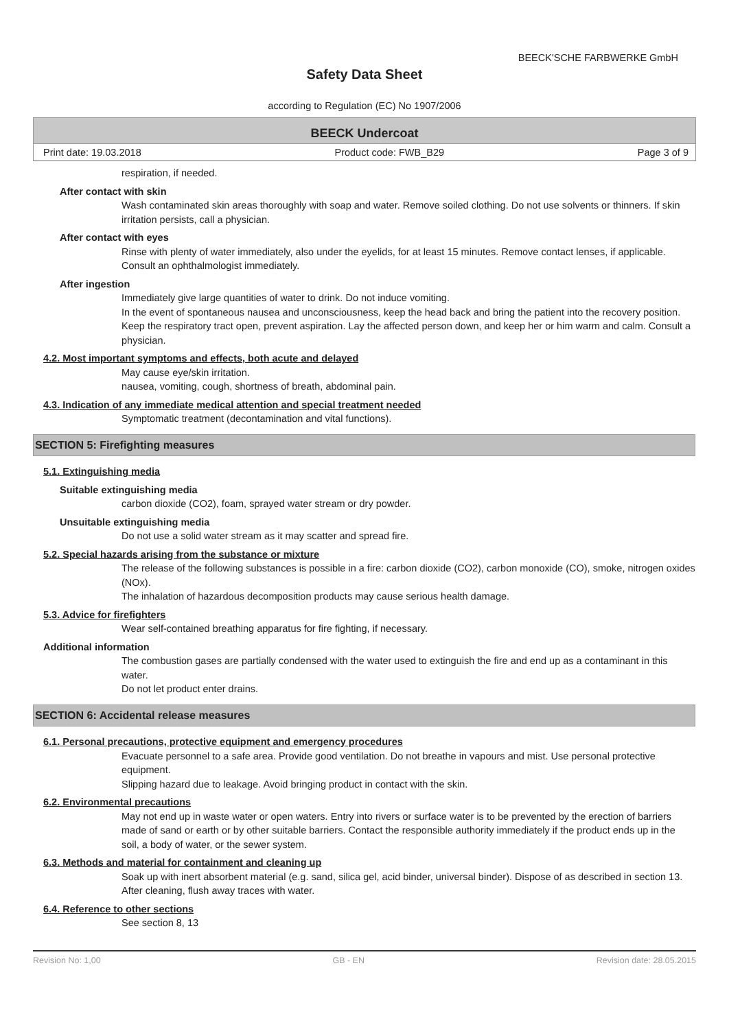BEECK'SCHE FARBWERKE GmbH
Safety Data Sheet
according to Regulation (EC) No 1907/2006
BEECK Undercoat
Print date: 19.03.2018 Product code: FWB_B29 Page 3 of 9
respiration, if needed.
After contact with skin
Wash contaminated skin areas thoroughly with soap and water. Remove soiled clothing. Do not use solvents or thinners. If skin irritation persists, call a physician.
After contact with eyes
Rinse with plenty of water immediately, also under the eyelids, for at least 15 minutes. Remove contact lenses, if applicable. Consult an ophthalmologist immediately.
After ingestion
Immediately give large quantities of water to drink. Do not induce vomiting.
In the event of spontaneous nausea and unconsciousness, keep the head back and bring the patient into the recovery position. Keep the respiratory tract open, prevent aspiration. Lay the affected person down, and keep her or him warm and calm. Consult a physician.
4.2. Most important symptoms and effects, both acute and delayed
May cause eye/skin irritation.
nausea, vomiting, cough, shortness of breath, abdominal pain.
4.3. Indication of any immediate medical attention and special treatment needed
Symptomatic treatment (decontamination and vital functions).
SECTION 5: Firefighting measures
5.1. Extinguishing media
Suitable extinguishing media
carbon dioxide (CO2), foam, sprayed water stream or dry powder.
Unsuitable extinguishing media
Do not use a solid water stream as it may scatter and spread fire.
5.2. Special hazards arising from the substance or mixture
The release of the following substances is possible in a fire: carbon dioxide (CO2), carbon monoxide (CO), smoke, nitrogen oxides (NOx).
The inhalation of hazardous decomposition products may cause serious health damage.
5.3. Advice for firefighters
Wear self-contained breathing apparatus for fire fighting, if necessary.
Additional information
The combustion gases are partially condensed with the water used to extinguish the fire and end up as a contaminant in this water.
Do not let product enter drains.
SECTION 6: Accidental release measures
6.1. Personal precautions, protective equipment and emergency procedures
Evacuate personnel to a safe area. Provide good ventilation. Do not breathe in vapours and mist. Use personal protective equipment.
Slipping hazard due to leakage. Avoid bringing product in contact with the skin.
6.2. Environmental precautions
May not end up in waste water or open waters. Entry into rivers or surface water is to be prevented by the erection of barriers made of sand or earth or by other suitable barriers. Contact the responsible authority immediately if the product ends up in the soil, a body of water, or the sewer system.
6.3. Methods and material for containment and cleaning up
Soak up with inert absorbent material (e.g. sand, silica gel, acid binder, universal binder). Dispose of as described in section 13. After cleaning, flush away traces with water.
6.4. Reference to other sections
See section 8, 13
Revision No: 1,00 GB - EN Revision date: 28.05.2015